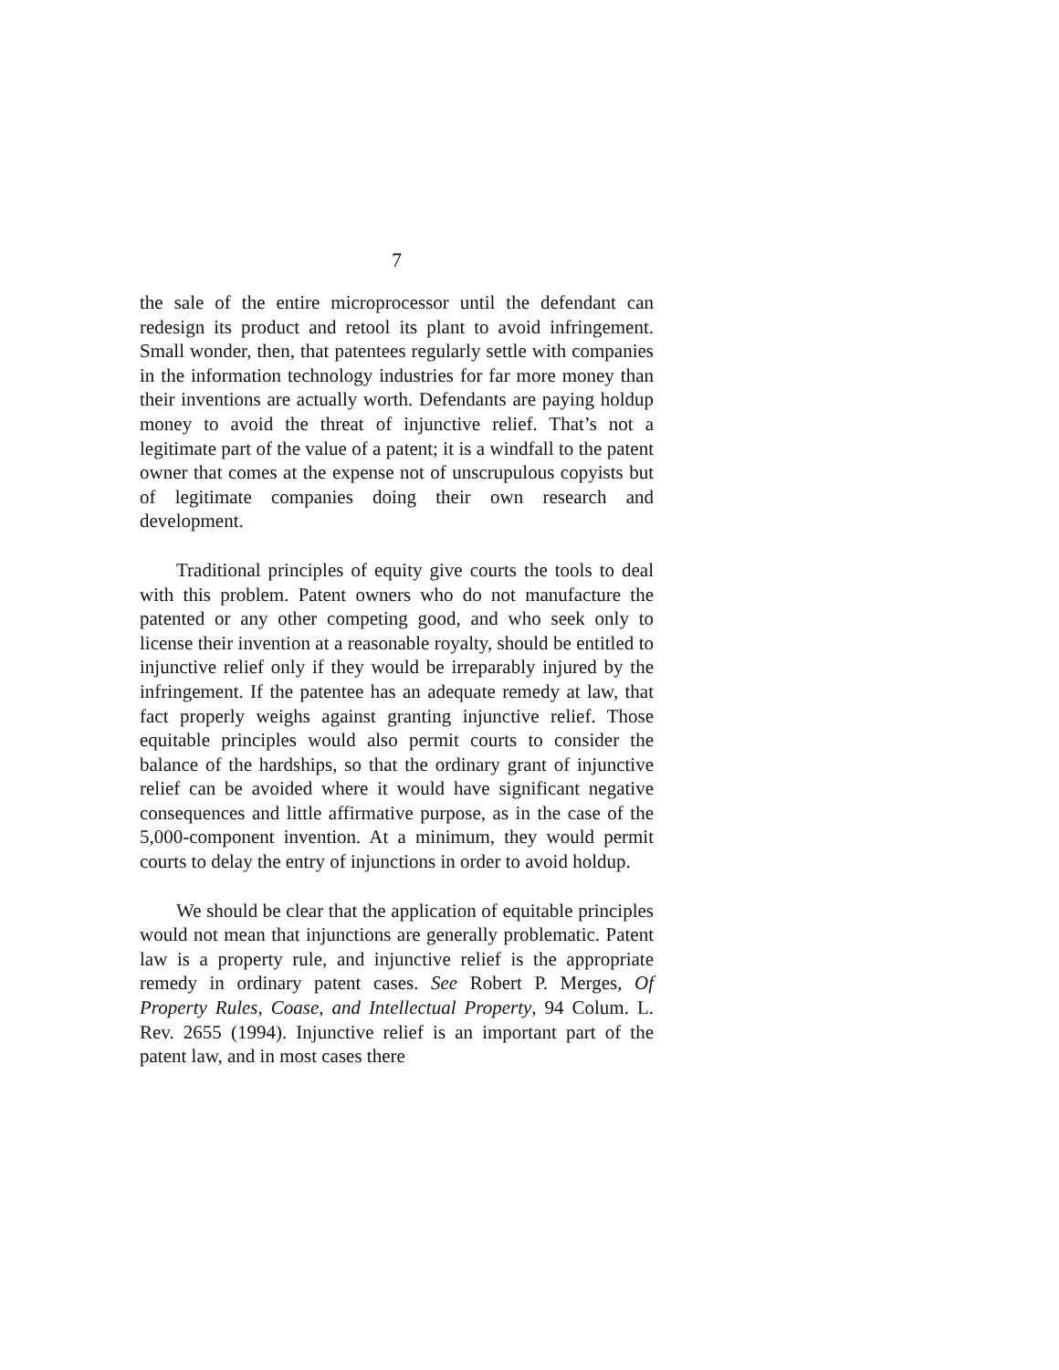7
the sale of the entire microprocessor until the defendant can redesign its product and retool its plant to avoid infringement. Small wonder, then, that patentees regularly settle with companies in the information technology industries for far more money than their inventions are actually worth. Defendants are paying holdup money to avoid the threat of injunctive relief. That’s not a legitimate part of the value of a patent; it is a windfall to the patent owner that comes at the expense not of unscrupulous copyists but of legitimate companies doing their own research and development.
Traditional principles of equity give courts the tools to deal with this problem. Patent owners who do not manufacture the patented or any other competing good, and who seek only to license their invention at a reasonable royalty, should be entitled to injunctive relief only if they would be irreparably injured by the infringement. If the patentee has an adequate remedy at law, that fact properly weighs against granting injunctive relief. Those equitable principles would also permit courts to consider the balance of the hardships, so that the ordinary grant of injunctive relief can be avoided where it would have significant negative consequences and little affirmative purpose, as in the case of the 5,000-component invention. At a minimum, they would permit courts to delay the entry of injunctions in order to avoid holdup.
We should be clear that the application of equitable principles would not mean that injunctions are generally problematic. Patent law is a property rule, and injunctive relief is the appropriate remedy in ordinary patent cases. See Robert P. Merges, Of Property Rules, Coase, and Intellectual Property, 94 Colum. L. Rev. 2655 (1994). Injunctive relief is an important part of the patent law, and in most cases there